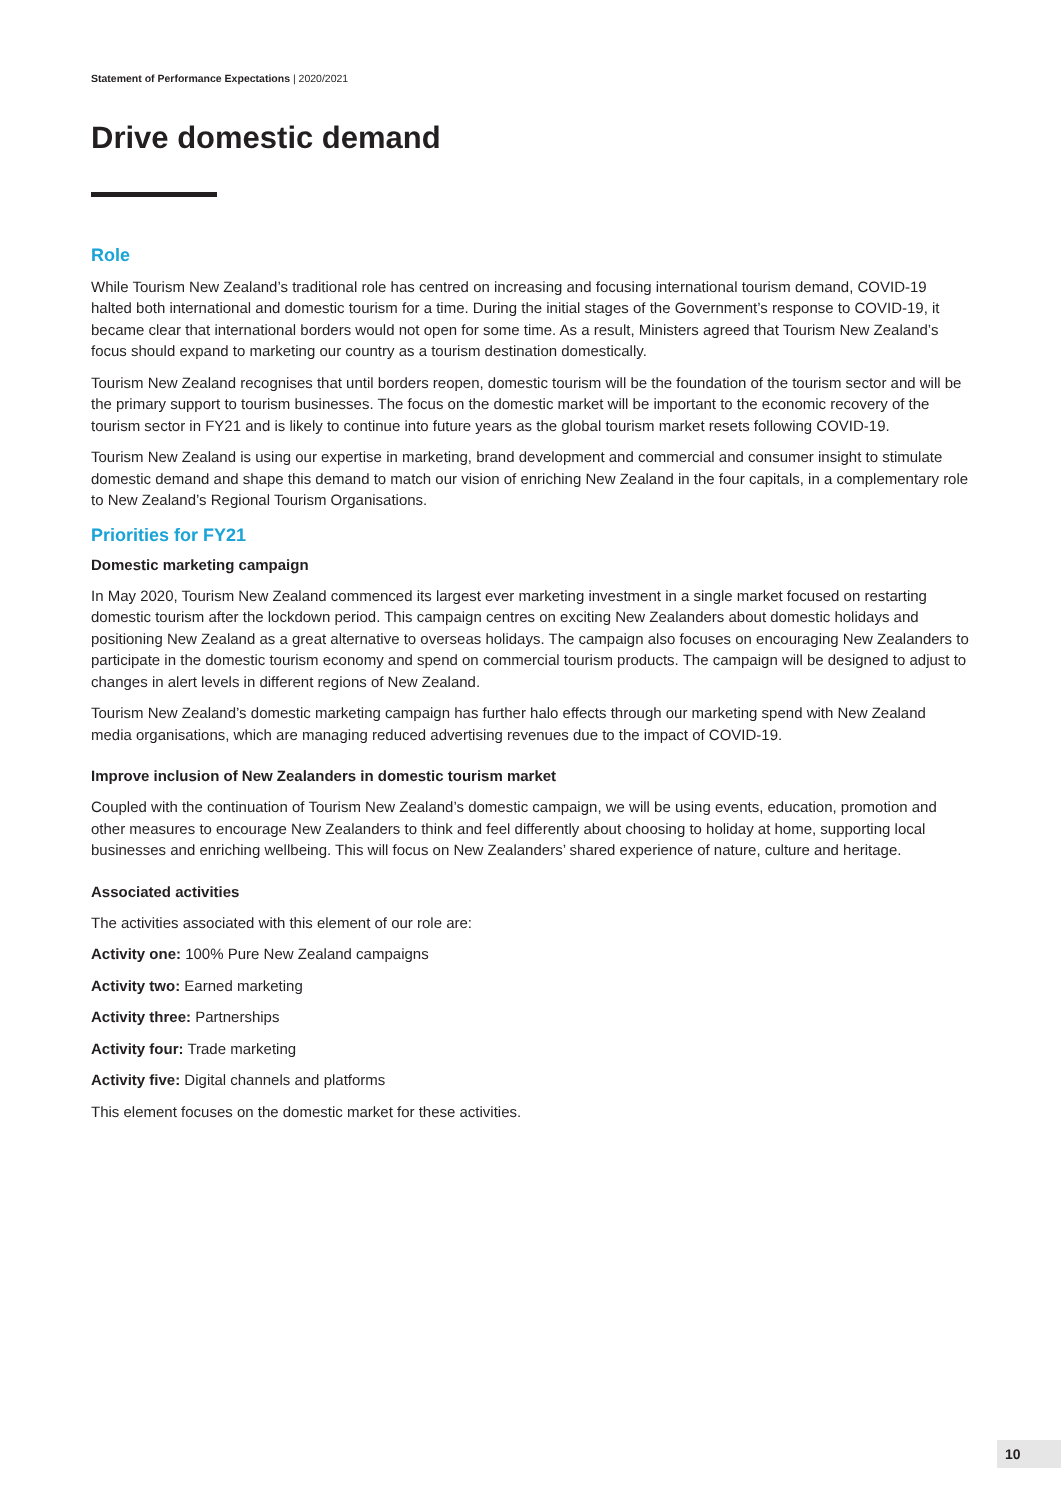Statement of Performance Expectations | 2020/2021
Drive domestic demand
Role
While Tourism New Zealand’s traditional role has centred on increasing and focusing international tourism demand, COVID-19 halted both international and domestic tourism for a time. During the initial stages of the Government’s response to COVID-19, it became clear that international borders would not open for some time. As a result, Ministers agreed that Tourism New Zealand’s focus should expand to marketing our country as a tourism destination domestically.
Tourism New Zealand recognises that until borders reopen, domestic tourism will be the foundation of the tourism sector and will be the primary support to tourism businesses. The focus on the domestic market will be important to the economic recovery of the tourism sector in FY21 and is likely to continue into future years as the global tourism market resets following COVID-19.
Tourism New Zealand is using our expertise in marketing, brand development and commercial and consumer insight to stimulate domestic demand and shape this demand to match our vision of enriching New Zealand in the four capitals, in a complementary role to New Zealand’s Regional Tourism Organisations.
Priorities for FY21
Domestic marketing campaign
In May 2020, Tourism New Zealand commenced its largest ever marketing investment in a single market focused on restarting domestic tourism after the lockdown period. This campaign centres on exciting New Zealanders about domestic holidays and positioning New Zealand as a great alternative to overseas holidays. The campaign also focuses on encouraging New Zealanders to participate in the domestic tourism economy and spend on commercial tourism products. The campaign will be designed to adjust to changes in alert levels in different regions of New Zealand.
Tourism New Zealand’s domestic marketing campaign has further halo effects through our marketing spend with New Zealand media organisations, which are managing reduced advertising revenues due to the impact of COVID-19.
Improve inclusion of New Zealanders in domestic tourism market
Coupled with the continuation of Tourism New Zealand’s domestic campaign, we will be using events, education, promotion and other measures to encourage New Zealanders to think and feel differently about choosing to holiday at home, supporting local businesses and enriching wellbeing. This will focus on New Zealanders’ shared experience of nature, culture and heritage.
Associated activities
The activities associated with this element of our role are:
Activity one: 100% Pure New Zealand campaigns
Activity two: Earned marketing
Activity three: Partnerships
Activity four: Trade marketing
Activity five: Digital channels and platforms
This element focuses on the domestic market for these activities.
10